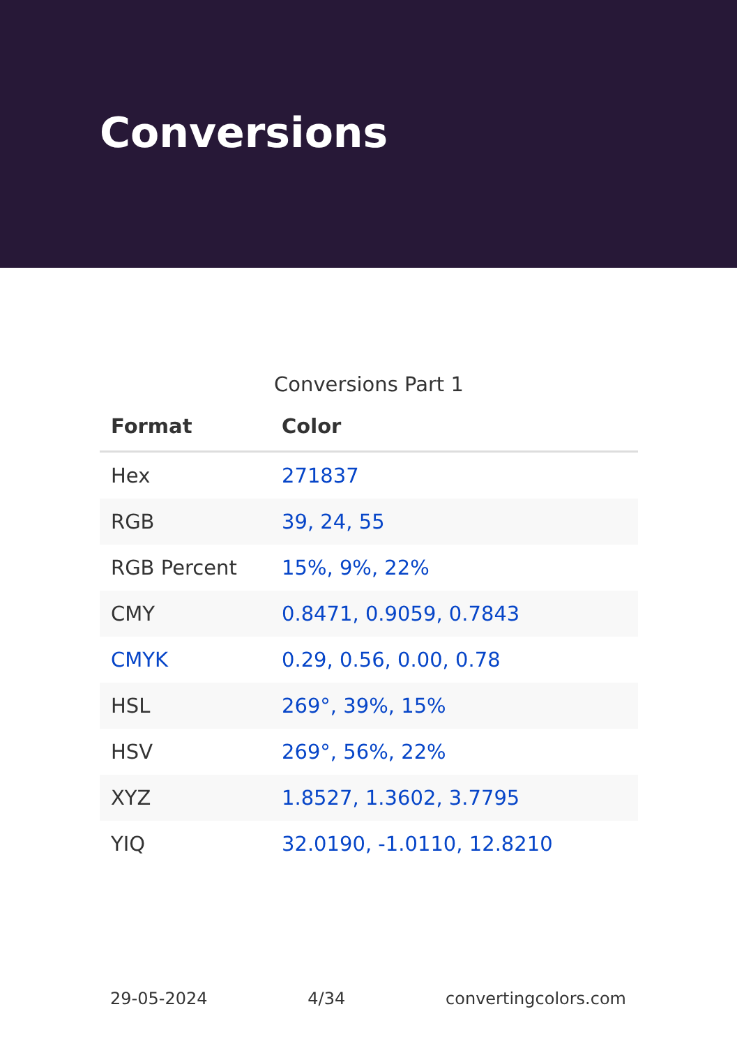Conversions
Conversions Part 1
| Format | Color |
| --- | --- |
| Hex | 271837 |
| RGB | 39, 24, 55 |
| RGB Percent | 15%, 9%, 22% |
| CMY | 0.8471, 0.9059, 0.7843 |
| CMYK | 0.29, 0.56, 0.00, 0.78 |
| HSL | 269°, 39%, 15% |
| HSV | 269°, 56%, 22% |
| XYZ | 1.8527, 1.3602, 3.7795 |
| YIQ | 32.0190, -1.0110, 12.8210 |
29-05-2024 4/34 convertingcolors.com